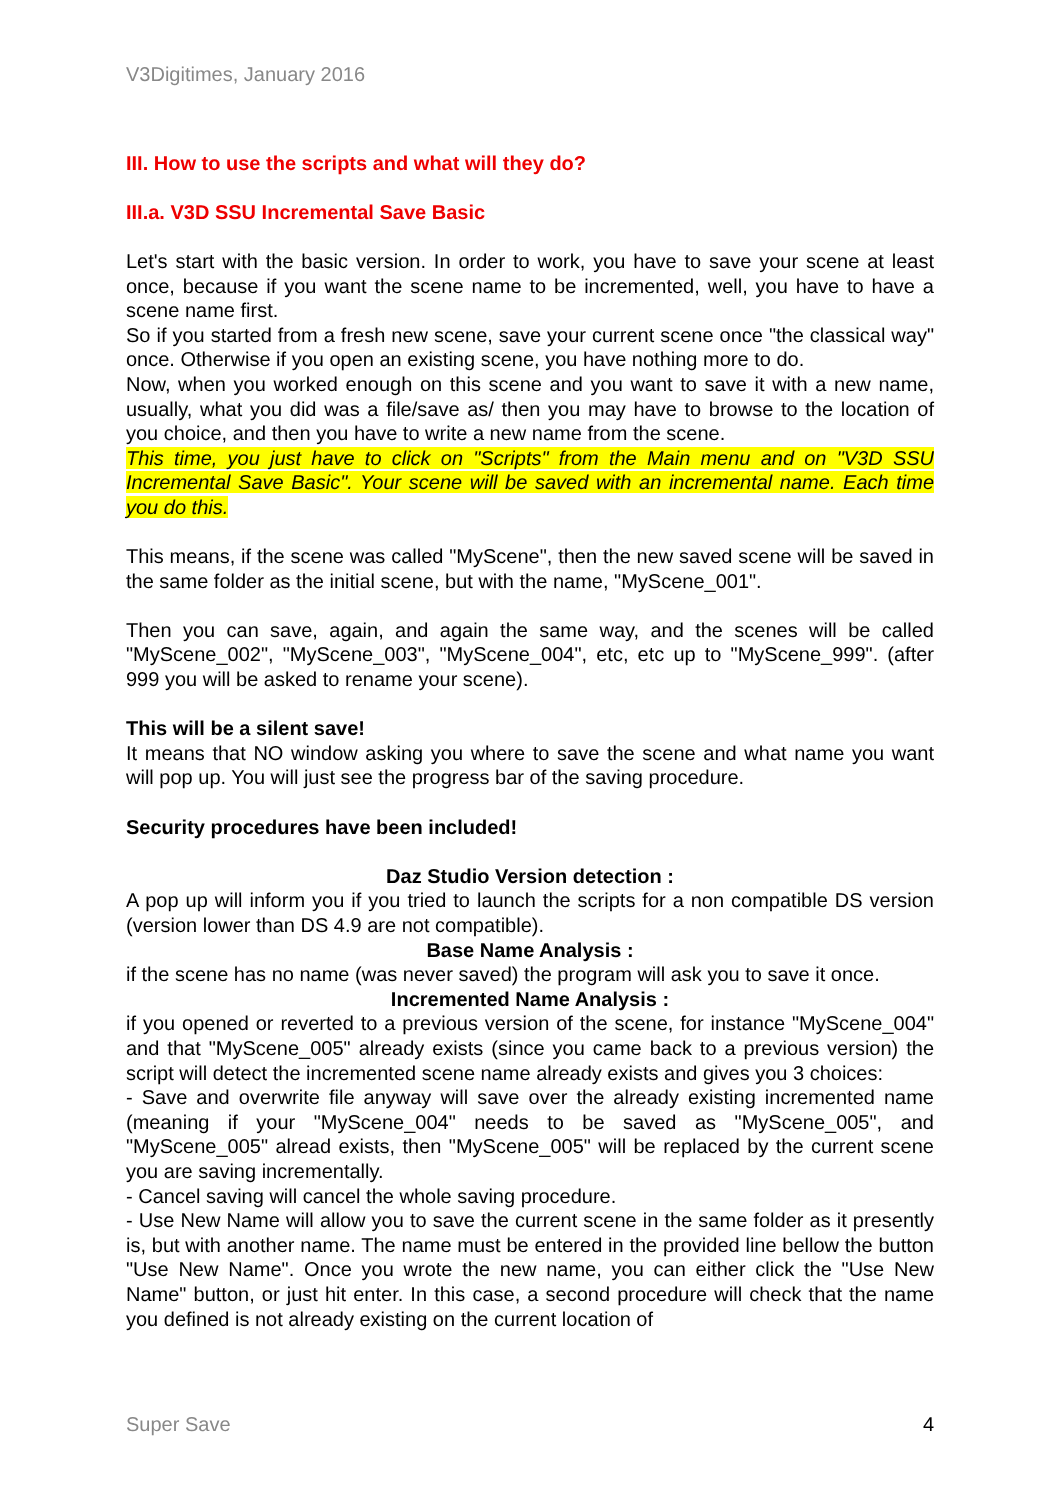V3Digitimes, January 2016
III. How to use the scripts and what will they do?
III.a. V3D SSU Incremental Save Basic
Let's start with the basic version. In order to work, you have to save your scene at least once, because if you want the scene name to be incremented, well, you have to have a scene name first.
So if you started from a fresh new scene, save your current scene once "the classical way" once. Otherwise if you open an existing scene, you have nothing more to do.
Now, when you worked enough on this scene and you want to save it with a new name, usually, what you did was a file/save as/ then you may have to browse to the location of you choice, and then you have to write a new name from the scene.
This time, you just have to click on "Scripts" from the Main menu and on "V3D SSU Incremental Save Basic". Your scene will be saved with an incremental name. Each time you do this.
This means, if the scene was called "MyScene", then the new saved scene will be saved in the same folder as the initial scene, but with the name, "MyScene_001".
Then you can save, again, and again the same way, and the scenes will be called "MyScene_002", "MyScene_003", "MyScene_004", etc, etc up to "MyScene_999". (after 999 you will be asked to rename your scene).
This will be a silent save!
It means that NO window asking you where to save the scene and what name you want will pop up. You will just see the progress bar of the saving procedure.
Security procedures have been included!
Daz Studio Version detection :
A pop up will inform you if you tried to launch the scripts for a non compatible DS version (version lower than DS 4.9 are not compatible).
Base Name Analysis :
if the scene has no name (was never saved) the program will ask you to save it once.
Incremented Name Analysis :
if you opened or reverted to a previous version of the scene, for instance "MyScene_004" and that "MyScene_005" already exists (since you came back to a previous version) the script will detect the incremented scene name already exists and gives you 3 choices:
- Save and overwrite file anyway will save over the already existing incremented name (meaning if your "MyScene_004" needs to be saved as "MyScene_005", and "MyScene_005" alread exists, then "MyScene_005" will be replaced by the current scene you are saving incrementally.
- Cancel saving will cancel the whole saving procedure.
- Use New Name will allow you to save the current scene in the same folder as it presently is, but with another name. The name must be entered in the provided line bellow the button "Use New Name". Once you wrote the new name, you can either click the "Use New Name" button, or just hit enter. In this case, a second procedure will check that the name you defined is not already existing on the current location of
Super Save 4